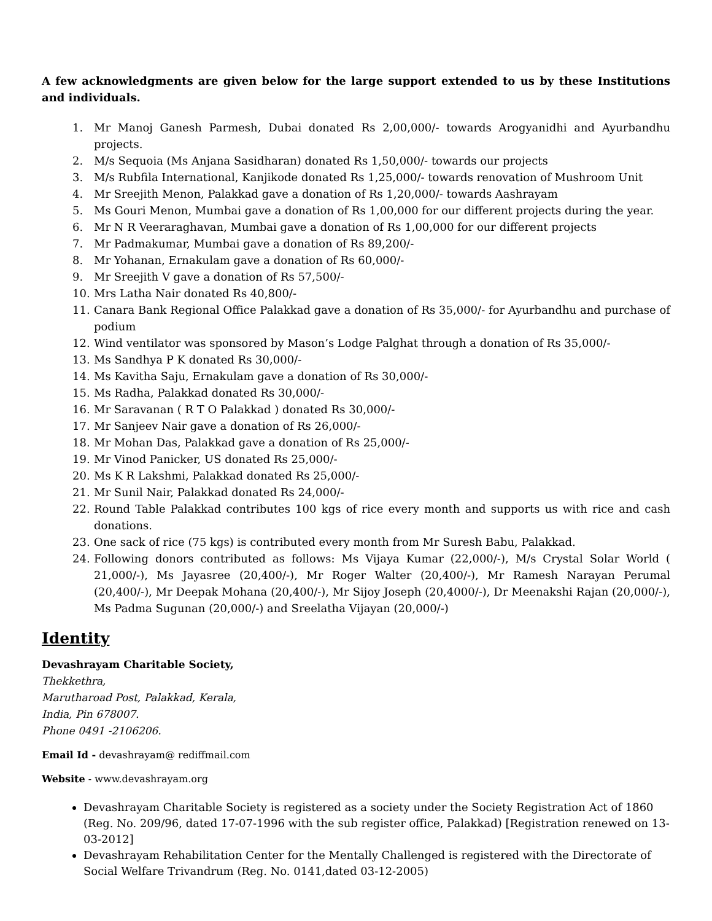A few acknowledgments are given below for the large support extended to us by these Institutions and individuals.
1. Mr Manoj Ganesh Parmesh, Dubai donated Rs 2,00,000/- towards Arogyanidhi and Ayurbandhu projects.
2. M/s Sequoia (Ms Anjana Sasidharan) donated Rs 1,50,000/- towards our projects
3. M/s Rubfila International, Kanjikode donated Rs 1,25,000/- towards renovation of Mushroom Unit
4. Mr Sreejith Menon, Palakkad gave a donation of Rs 1,20,000/- towards Aashrayam
5. Ms Gouri Menon, Mumbai gave a donation of Rs 1,00,000 for our different projects during the year.
6. Mr N R Veeraraghavan, Mumbai gave a donation of Rs 1,00,000 for our different projects
7. Mr Padmakumar, Mumbai gave a donation of Rs 89,200/-
8. Mr Yohanan, Ernakulam gave a donation of Rs 60,000/-
9. Mr Sreejith V gave a donation of Rs 57,500/-
10. Mrs Latha Nair donated Rs 40,800/-
11. Canara Bank Regional Office Palakkad gave a donation of Rs 35,000/- for Ayurbandhu and purchase of podium
12. Wind ventilator was sponsored by Mason’s Lodge Palghat through a donation of Rs 35,000/-
13. Ms Sandhya P K donated Rs 30,000/-
14. Ms Kavitha Saju, Ernakulam gave a donation of Rs 30,000/-
15. Ms Radha, Palakkad donated Rs 30,000/-
16. Mr Saravanan ( R T O Palakkad ) donated Rs 30,000/-
17. Mr Sanjeev Nair gave a donation of Rs 26,000/-
18. Mr Mohan Das, Palakkad gave a donation of Rs 25,000/-
19. Mr Vinod Panicker, US donated Rs 25,000/-
20. Ms K R Lakshmi, Palakkad donated Rs 25,000/-
21. Mr Sunil Nair, Palakkad donated Rs 24,000/-
22. Round Table Palakkad contributes 100 kgs of rice every month and supports us with rice and cash donations.
23. One sack of rice (75 kgs) is contributed every month from Mr Suresh Babu, Palakkad.
24. Following donors contributed as follows: Ms Vijaya Kumar (22,000/-), M/s Crystal Solar World ( 21,000/-), Ms Jayasree (20,400/-), Mr Roger Walter (20,400/-), Mr Ramesh Narayan Perumal (20,400/-), Mr Deepak Mohana (20,400/-), Mr Sijoy Joseph (20,4000/-), Dr Meenakshi Rajan (20,000/-), Ms Padma Sugunan (20,000/-) and Sreelatha Vijayan (20,000/-)
Identity
Devashrayam Charitable Society,
Thekkethra,
Marutharoad Post, Palakkad, Kerala,
India, Pin 678007.
Phone 0491 -2106206.
Email Id - devashrayam@ rediffmail.com
Website - www.devashrayam.org
Devashrayam Charitable Society is registered as a society under the Society Registration Act of 1860 (Reg. No. 209/96, dated 17-07-1996 with the sub register office, Palakkad) [Registration renewed on 13-03-2012]
Devashrayam Rehabilitation Center for the Mentally Challenged is registered with the Directorate of Social Welfare Trivandrum (Reg. No. 0141,dated 03-12-2005)